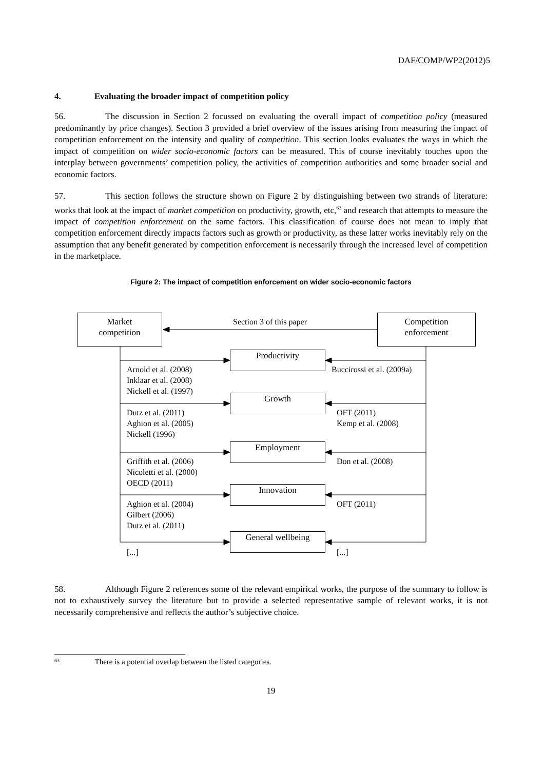DAF/COMP/WP2(2012)5
4. Evaluating the broader impact of competition policy
56. The discussion in Section 2 focussed on evaluating the overall impact of competition policy (measured predominantly by price changes). Section 3 provided a brief overview of the issues arising from measuring the impact of competition enforcement on the intensity and quality of competition. This section looks evaluates the ways in which the impact of competition on wider socio-economic factors can be measured. This of course inevitably touches upon the interplay between governments’ competition policy, the activities of competition authorities and some broader social and economic factors.
57. This section follows the structure shown on Figure 2 by distinguishing between two strands of literature: works that look at the impact of market competition on productivity, growth, etc,<sup>63</sup> and research that attempts to measure the impact of competition enforcement on the same factors. This classification of course does not mean to imply that competition enforcement directly impacts factors such as growth or productivity, as these latter works inevitably rely on the assumption that any benefit generated by competition enforcement is necessarily through the increased level of competition in the marketplace.
Figure 2: The impact of competition enforcement on wider socio-economic factors
Market
competition
Section 3 of this paper
Competition
enforcement
Productivity
Arnold et al. (2008)
Inklaar et al. (2008)
Nickell et al. (1997)
Buccirossi et al. (2009a)
Growth
Dutz et al. (2011)
Aghion et al. (2005)
Nickell (1996)
OFT (2011)
Kemp et al. (2008)
Employment
Griffith et al. (2006)
Nicoletti et al. (2000)
OECD (2011)
Don et al. (2008)
Innovation
Aghion et al. (2004)
Gilbert (2006)
Dutz et al. (2011)
OFT (2011)
General wellbeing
[...] [...]
58. Although Figure 2 references some of the relevant empirical works, the purpose of the summary to follow is not to exhaustively survey the literature but to provide a selected representative sample of relevant works, it is not necessarily comprehensive and reflects the author’s subjective choice.
63 There is a potential overlap between the listed categories.
19